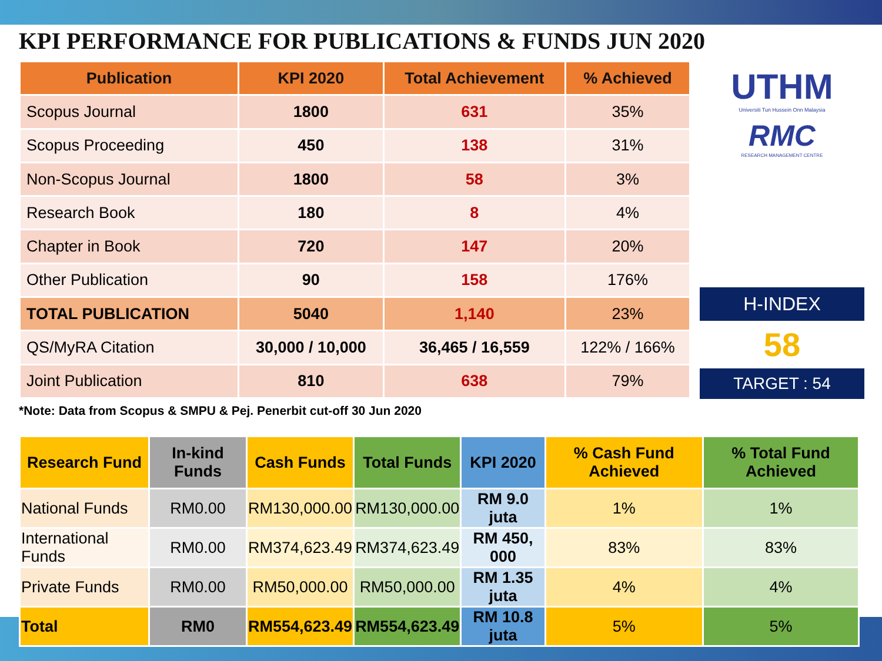KPI PERFORMANCE FOR PUBLICATIONS & FUNDS JUN 2020
| Publication | KPI 2020 | Total Achievement | % Achieved |
| --- | --- | --- | --- |
| Scopus Journal | 1800 | 631 | 35% |
| Scopus Proceeding | 450 | 138 | 31% |
| Non-Scopus Journal | 1800 | 58 | 3% |
| Research Book | 180 | 8 | 4% |
| Chapter in Book | 720 | 147 | 20% |
| Other Publication | 90 | 158 | 176% |
| TOTAL PUBLICATION | 5040 | 1,140 | 23% |
| QS/MyRA Citation | 30,000 / 10,000 | 36,465 / 16,559 | 122% / 166% |
| Joint Publication | 810 | 638 | 79% |
UTHM
Universiti Tun Hussein Onn Malaysia
RMC
RESEARCH MANAGEMENT CENTRE
H-INDEX
58
TARGET : 54
*Note: Data from Scopus & SMPU & Pej. Penerbit cut-off 30 Jun 2020
| Research Fund | In-kind Funds | Cash Funds | Total Funds | KPI 2020 | % Cash Fund Achieved | % Total Fund Achieved |
| --- | --- | --- | --- | --- | --- | --- |
| National Funds | RM0.00 | RM130,000.00 | RM130,000.00 | RM 9.0 juta | 1% | 1% |
| International Funds | RM0.00 | RM374,623.49 | RM374,623.49 | RM 450, 000 | 83% | 83% |
| Private Funds | RM0.00 | RM50,000.00 | RM50,000.00 | RM 1.35 juta | 4% | 4% |
| Total | RM0 | RM554,623.49 | RM554,623.49 | RM 10.8 juta | 5% | 5% |